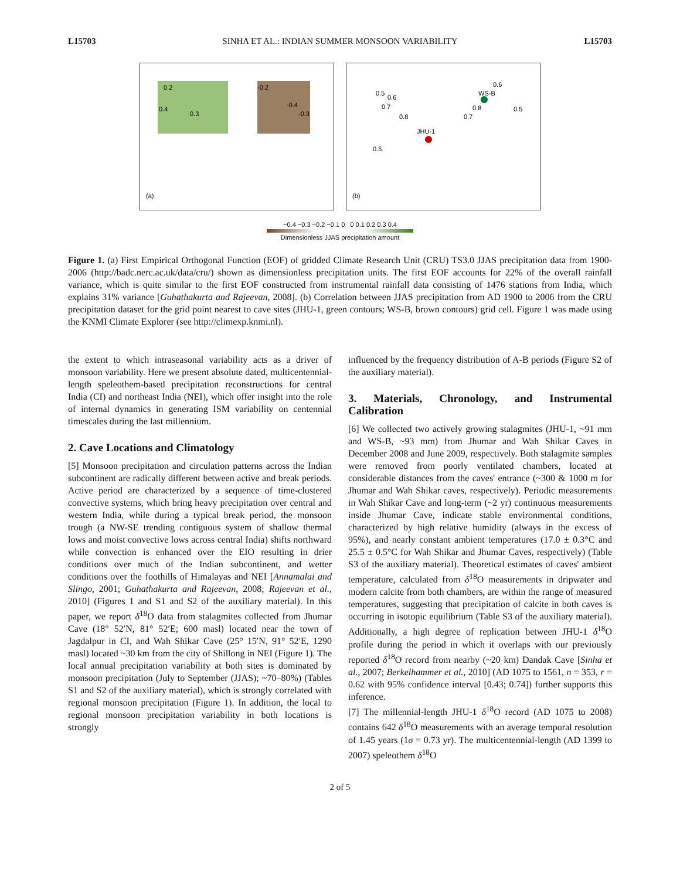L15703 SINHA ET AL.: INDIAN SUMMER MONSOON VARIABILITY L15703
0.2
0.4
0.3
-0.2
-0.4
-0.3
(a)
0.5
0.6
0.7
0.8
JHU-1
0.5
WS-B
0.6
0.8
0.7
0.5
(b)
−0.4 −0.3 −0.2 −0.1 0 0 0.1 0.2 0.3 0.4
Dimensionless JJAS precipitation amount
Figure 1. (a) First Empirical Orthogonal Function (EOF) of gridded Climate Research Unit (CRU) TS3.0 JJAS precipitation data from 1900-2006 (http://badc.nerc.ac.uk/data/cru/) shown as dimensionless precipitation units. The first EOF accounts for 22% of the overall rainfall variance, which is quite similar to the first EOF constructed from instrumental rainfall data consisting of 1476 stations from India, which explains 31% variance [Guhathakurta and Rajeevan, 2008]. (b) Correlation between JJAS precipitation from AD 1900 to 2006 from the CRU precipitation dataset for the grid point nearest to cave sites (JHU-1, green contours; WS-B, brown contours) grid cell. Figure 1 was made using the KNMI Climate Explorer (see http://climexp.knmi.nl).
the extent to which intraseasonal variability acts as a driver of monsoon variability. Here we present absolute dated, multicentennial-length speleothem-based precipitation reconstructions for central India (CI) and northeast India (NEI), which offer insight into the role of internal dynamics in generating ISM variability on centennial timescales during the last millennium.
2. Cave Locations and Climatology
[5] Monsoon precipitation and circulation patterns across the Indian subcontinent are radically different between active and break periods. Active period are characterized by a sequence of time-clustered convective systems, which bring heavy precipitation over central and western India, while during a typical break period, the monsoon trough (a NW-SE trending contiguous system of shallow thermal lows and moist convective lows across central India) shifts northward while convection is enhanced over the EIO resulting in drier conditions over much of the Indian subcontinent, and wetter conditions over the foothills of Himalayas and NEI [Annamalai and Slingo, 2001; Guhathakurta and Rajeevan, 2008; Rajeevan et al., 2010] (Figures 1 and S1 and S2 of the auxiliary material). In this paper, we report δ<sup>18</sup>O data from stalagmites collected from Jhumar Cave (18° 52′N, 81° 52′E; 600 masl) located near the town of Jagdalpur in CI, and Wah Shikar Cave (25° 15′N, 91° 52′E, 1290 masl) located ~30 km from the city of Shillong in NEI (Figure 1). The local annual precipitation variability at both sites is dominated by monsoon precipitation (July to September (JJAS); ~70–80%) (Tables S1 and S2 of the auxiliary material), which is strongly correlated with regional monsoon precipitation (Figure 1). In addition, the local to regional monsoon precipitation variability in both locations is strongly
influenced by the frequency distribution of A-B periods (Figure S2 of the auxiliary material).
3. Materials, Chronology, and Instrumental Calibration
[6] We collected two actively growing stalagmites (JHU-1, ~91 mm and WS-B, ~93 mm) from Jhumar and Wah Shikar Caves in December 2008 and June 2009, respectively. Both stalagmite samples were removed from poorly ventilated chambers, located at considerable distances from the caves' entrance (~300 & 1000 m for Jhumar and Wah Shikar caves, respectively). Periodic measurements in Wah Shikar Cave and long-term (~2 yr) continuous measurements inside Jhumar Cave, indicate stable environmental conditions, characterized by high relative humidity (always in the excess of 95%), and nearly constant ambient temperatures (17.0 ± 0.3°C and 25.5 ± 0.5°C for Wah Shikar and Jhumar Caves, respectively) (Table S3 of the auxiliary material). Theoretical estimates of caves' ambient temperature, calculated from δ<sup>18</sup>O measurements in dripwater and modern calcite from both chambers, are within the range of measured temperatures, suggesting that precipitation of calcite in both caves is occurring in isotopic equilibrium (Table S3 of the auxiliary material). Additionally, a high degree of replication between JHU-1 δ<sup>18</sup>O profile during the period in which it overlaps with our previously reported δ<sup>18</sup>O record from nearby (~20 km) Dandak Cave [Sinha et al., 2007; Berkelhammer et al., 2010] (AD 1075 to 1561, n = 353, r = 0.62 with 95% confidence interval [0.43; 0.74]) further supports this inference.
[7] The millennial-length JHU-1 δ<sup>18</sup>O record (AD 1075 to 2008) contains 642 δ<sup>18</sup>O measurements with an average temporal resolution of 1.45 years (1σ = 0.73 yr). The multicentennial-length (AD 1399 to 2007) speleothem δ<sup>18</sup>O
2 of 5